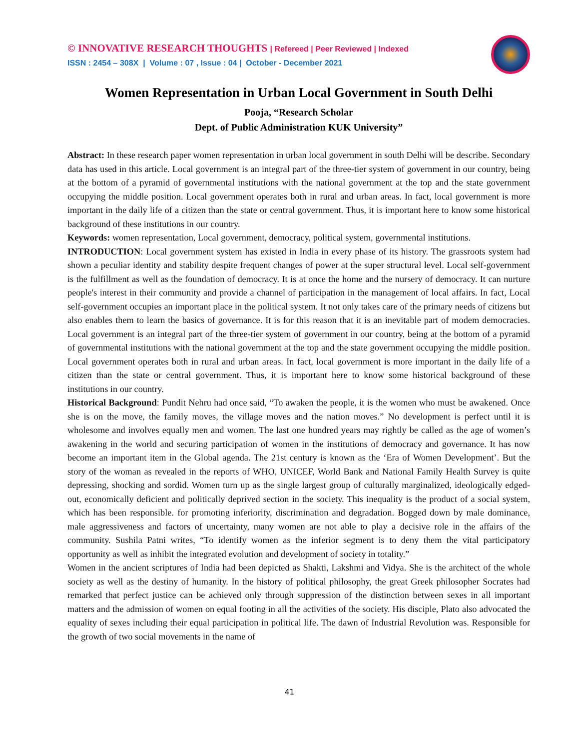© INNOVATIVE RESEARCH THOUGHTS | Refereed | Peer Reviewed | Indexed
ISSN : 2454 – 308X | Volume : 07 , Issue : 04 | October - December 2021
Women Representation in Urban Local Government in South Delhi
Pooja, “Research Scholar
Dept. of Public Administration KUK University”
Abstract: In these research paper women representation in urban local government in south Delhi will be describe. Secondary data has used in this article. Local government is an integral part of the three-tier system of government in our country, being at the bottom of a pyramid of governmental institutions with the national government at the top and the state government occupying the middle position. Local government operates both in rural and urban areas. In fact, local government is more important in the daily life of a citizen than the state or central government. Thus, it is important here to know some historical background of these institutions in our country.
Keywords: women representation, Local government, democracy, political system, governmental institutions.
INTRODUCTION: Local government system has existed in India in every phase of its history. The grassroots system had shown a peculiar identity and stability despite frequent changes of power at the super structural level. Local self-government is the fulfillment as well as the foundation of democracy. It is at once the home and the nursery of democracy. It can nurture people's interest in their community and provide a channel of participation in the management of local affairs. In fact, Local self-government occupies an important place in the political system. It not only takes care of the primary needs of citizens but also enables them to learn the basics of governance. It is for this reason that it is an inevitable part of modem democracies. Local government is an integral part of the three-tier system of government in our country, being at the bottom of a pyramid of governmental institutions with the national government at the top and the state government occupying the middle position. Local government operates both in rural and urban areas. In fact, local government is more important in the daily life of a citizen than the state or central government. Thus, it is important here to know some historical background of these institutions in our country.
Historical Background: Pundit Nehru had once said, “To awaken the people, it is the women who must be awakened. Once she is on the move, the family moves, the village moves and the nation moves.” No development is perfect until it is wholesome and involves equally men and women. The last one hundred years may rightly be called as the age of women’s awakening in the world and securing participation of women in the institutions of democracy and governance. It has now become an important item in the Global agenda. The 21st century is known as the ‘Era of Women Development’. But the story of the woman as revealed in the reports of WHO, UNICEF, World Bank and National Family Health Survey is quite depressing, shocking and sordid. Women turn up as the single largest group of culturally marginalized, ideologically edged-out, economically deficient and politically deprived section in the society. This inequality is the product of a social system, which has been responsible. for promoting inferiority, discrimination and degradation. Bogged down by male dominance, male aggressiveness and factors of uncertainty, many women are not able to play a decisive role in the affairs of the community. Sushila Patni writes, “To identify women as the inferior segment is to deny them the vital participatory opportunity as well as inhibit the integrated evolution and development of society in totality.”
Women in the ancient scriptures of India had been depicted as Shakti, Lakshmi and Vidya. She is the architect of the whole society as well as the destiny of humanity. In the history of political philosophy, the great Greek philosopher Socrates had remarked that perfect justice can be achieved only through suppression of the distinction between sexes in all important matters and the admission of women on equal footing in all the activities of the society. His disciple, Plato also advocated the equality of sexes including their equal participation in political life. The dawn of Industrial Revolution was. Responsible for the growth of two social movements in the name of
41